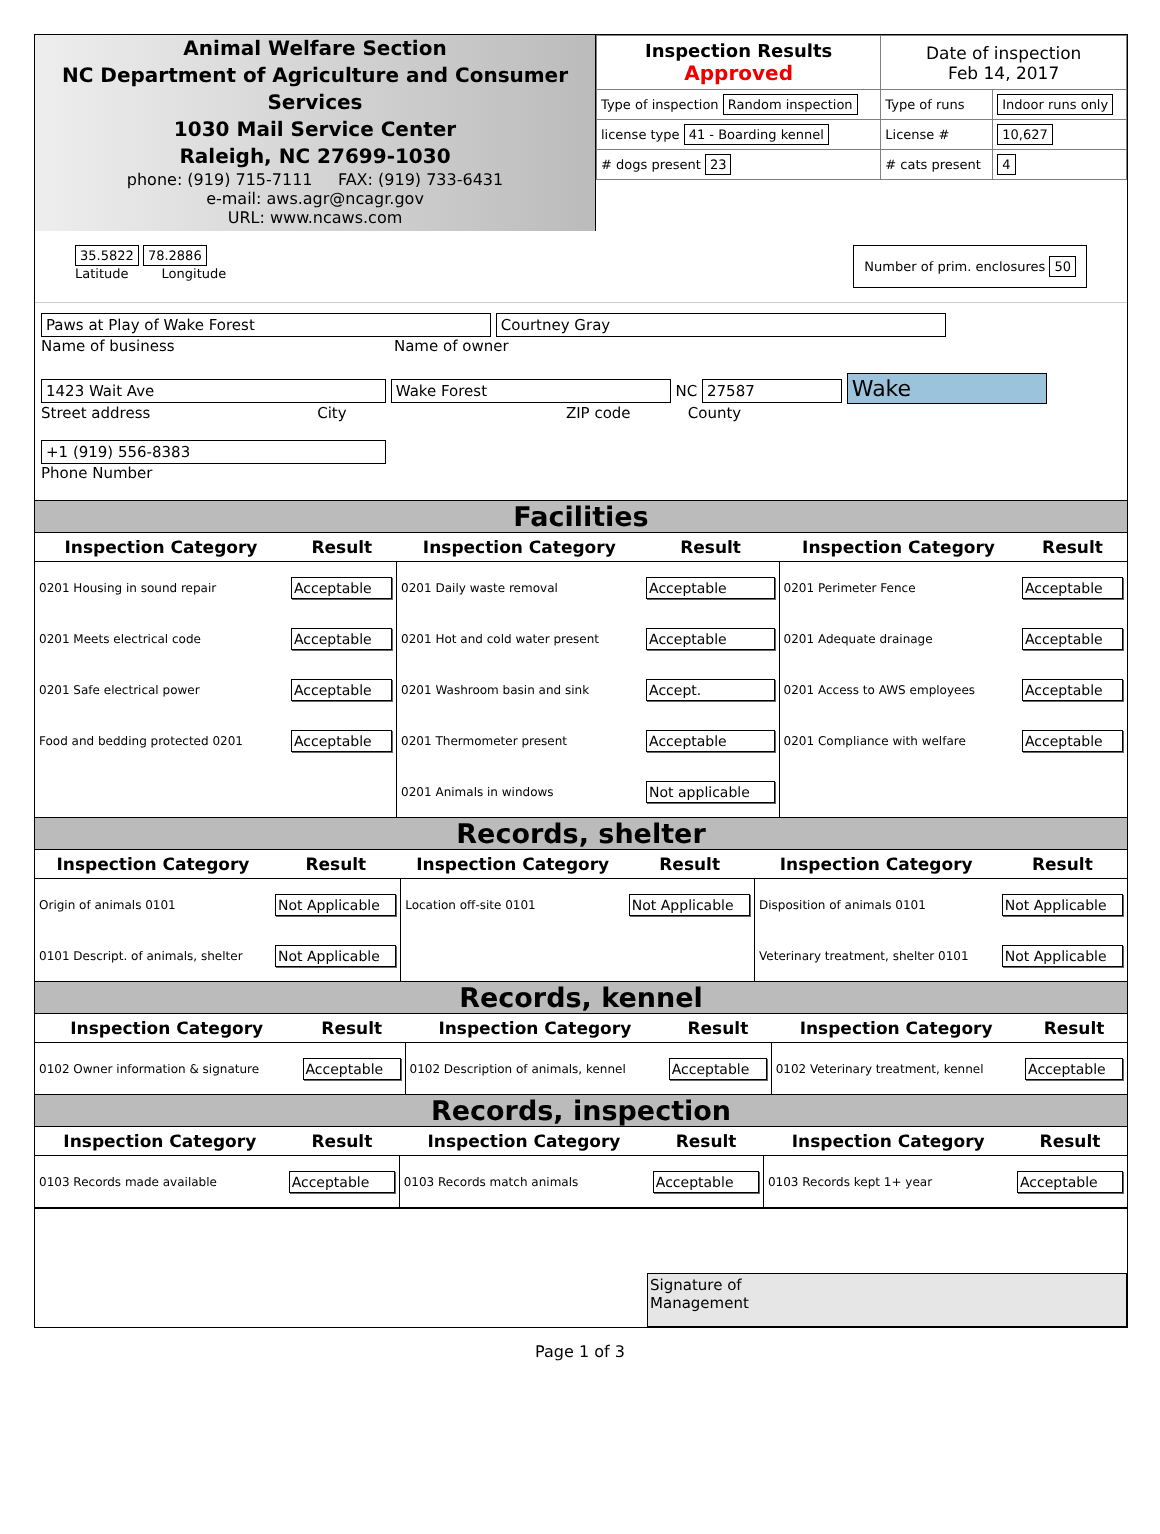Animal Welfare Section
NC Department of Agriculture and Consumer Services
1030 Mail Service Center
Raleigh, NC 27699-1030
phone: (919) 715-7111 FAX: (919) 733-6431
e-mail: aws.agr@ncagr.gov
URL: www.ncaws.com
| Inspection Results Approved | Date of inspection Feb 14, 2017 | |
| Type of inspection Random inspection | Type of runs | Indoor runs only |
| license type 41 - Boarding kennel | License # | 10,627 |
| # dogs present 23 | # cats present | 4 |
35.5822 78.2886
Latitude Longitude
Number of prim. enclosures 50
Paws at Play of Wake Forest Courtney Gray
Name of business Name of owner
1423 Wait Ave Wake Forest NC 27587 Wake
Street address City ZIP code County
+1 (919) 556-8383
Phone Number
Facilities
| Inspection Category | Result | Inspection Category | Result | Inspection Category | Result |
| --- | --- | --- | --- | --- | --- |
| 0201 Housing in sound repair | Acceptable | 0201 Daily waste removal | Acceptable | 0201 Perimeter Fence | Acceptable |
| 0201 Meets electrical code | Acceptable | 0201 Hot and cold water present | Acceptable | 0201 Adequate drainage | Acceptable |
| 0201 Safe electrical power | Acceptable | 0201 Washroom basin and sink | Accept. | 0201 Access to AWS employees | Acceptable |
| Food and bedding protected 0201 | Acceptable | 0201 Thermometer present | Acceptable | 0201 Compliance with welfare | Acceptable |
| | | 0201 Animals in windows | Not applicable | | |
Records, shelter
| Inspection Category | Result | Inspection Category | Result | Inspection Category | Result |
| --- | --- | --- | --- | --- | --- |
| Origin of animals 0101 | Not Applicable | Location off-site 0101 | Not Applicable | Disposition of animals 0101 | Not Applicable |
| 0101 Descript. of animals, shelter | Not Applicable | | | Veterinary treatment, shelter 0101 | Not Applicable |
Records, kennel
| Inspection Category | Result | Inspection Category | Result | Inspection Category | Result |
| --- | --- | --- | --- | --- | --- |
| 0102 Owner information & signature | Acceptable | 0102 Description of animals, kennel | Acceptable | 0102 Veterinary treatment, kennel | Acceptable |
Records, inspection
| Inspection Category | Result | Inspection Category | Result | Inspection Category | Result |
| --- | --- | --- | --- | --- | --- |
| 0103 Records made available | Acceptable | 0103 Records match animals | Acceptable | 0103 Records kept 1+ year | Acceptable |
Signature of
Management
Page 1 of 3